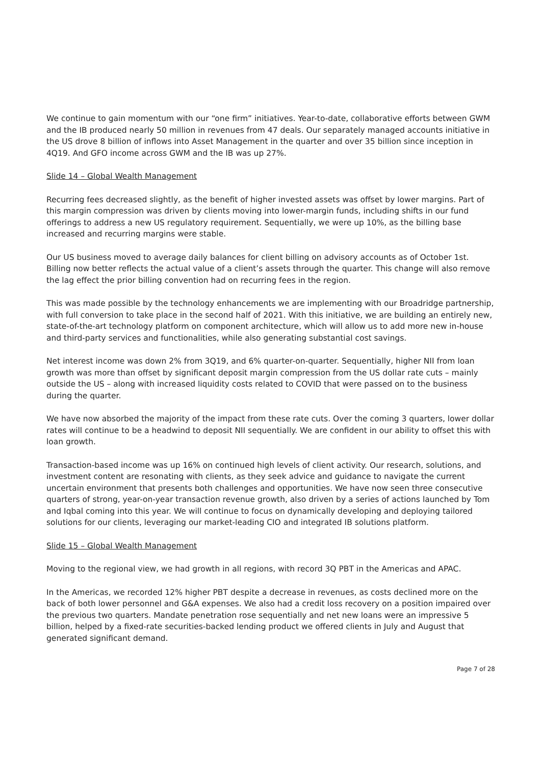We continue to gain momentum with our “one firm” initiatives. Year-to-date, collaborative efforts between GWM and the IB produced nearly 50 million in revenues from 47 deals. Our separately managed accounts initiative in the US drove 8 billion of inflows into Asset Management in the quarter and over 35 billion since inception in 4Q19. And GFO income across GWM and the IB was up 27%.
Slide 14 – Global Wealth Management
Recurring fees decreased slightly, as the benefit of higher invested assets was offset by lower margins. Part of this margin compression was driven by clients moving into lower-margin funds, including shifts in our fund offerings to address a new US regulatory requirement. Sequentially, we were up 10%, as the billing base increased and recurring margins were stable.
Our US business moved to average daily balances for client billing on advisory accounts as of October 1st. Billing now better reflects the actual value of a client’s assets through the quarter. This change will also remove the lag effect the prior billing convention had on recurring fees in the region.
This was made possible by the technology enhancements we are implementing with our Broadridge partnership, with full conversion to take place in the second half of 2021. With this initiative, we are building an entirely new, state-of-the-art technology platform on component architecture, which will allow us to add more new in-house and third-party services and functionalities, while also generating substantial cost savings.
Net interest income was down 2% from 3Q19, and 6% quarter-on-quarter. Sequentially, higher NII from loan growth was more than offset by significant deposit margin compression from the US dollar rate cuts – mainly outside the US – along with increased liquidity costs related to COVID that were passed on to the business during the quarter.
We have now absorbed the majority of the impact from these rate cuts. Over the coming 3 quarters, lower dollar rates will continue to be a headwind to deposit NII sequentially. We are confident in our ability to offset this with loan growth.
Transaction-based income was up 16% on continued high levels of client activity. Our research, solutions, and investment content are resonating with clients, as they seek advice and guidance to navigate the current uncertain environment that presents both challenges and opportunities. We have now seen three consecutive quarters of strong, year-on-year transaction revenue growth, also driven by a series of actions launched by Tom and Iqbal coming into this year. We will continue to focus on dynamically developing and deploying tailored solutions for our clients, leveraging our market-leading CIO and integrated IB solutions platform.
Slide 15 – Global Wealth Management
Moving to the regional view, we had growth in all regions, with record 3Q PBT in the Americas and APAC.
In the Americas, we recorded 12% higher PBT despite a decrease in revenues, as costs declined more on the back of both lower personnel and G&A expenses. We also had a credit loss recovery on a position impaired over the previous two quarters. Mandate penetration rose sequentially and net new loans were an impressive 5 billion, helped by a fixed-rate securities-backed lending product we offered clients in July and August that generated significant demand.
Page 7 of 28